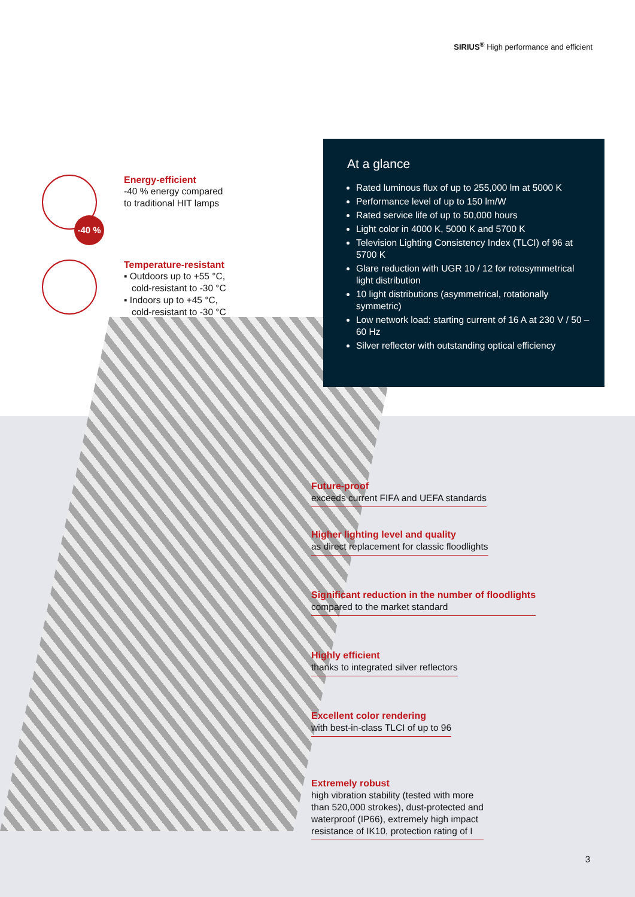SIRIUS<sup>®</sup> High performance and efficient
-40 %
Energy-efficient
-40 % energy compared
to traditional HIT lamps
Temperature-resistant
▪ Outdoors up to +55 °C,
cold-resistant to -30 °C
▪ Indoors up to +45 °C,
cold-resistant to -30 °C
At a glance
Rated luminous flux of up to 255,000 lm at 5000 K
Performance level of up to 150 lm/W
Rated service life of up to 50,000 hours
Light color in 4000 K, 5000 K and 5700 K
Television Lighting Consistency Index (TLCI) of 96 at 5700 K
Glare reduction with UGR 10 / 12 for rotosymmetrical light distribution
10 light distributions (asymmetrical, rotationally symmetric)
Low network load: starting current of 16 A at 230 V / 50 – 60 Hz
Silver reflector with outstanding optical efficiency
Future-proof
exceeds current FIFA and UEFA standards
Higher lighting level and quality
as direct replacement for classic floodlights
Significant reduction in the number of floodlights
compared to the market standard
Highly efficient
thanks to integrated silver reflectors
Excellent color rendering
with best-in-class TLCI of up to 96
Extremely robust
high vibration stability (tested with more
than 520,000 strokes), dust-protected and
waterproof (IP66), extremely high impact
resistance of IK10, protection rating of I
3